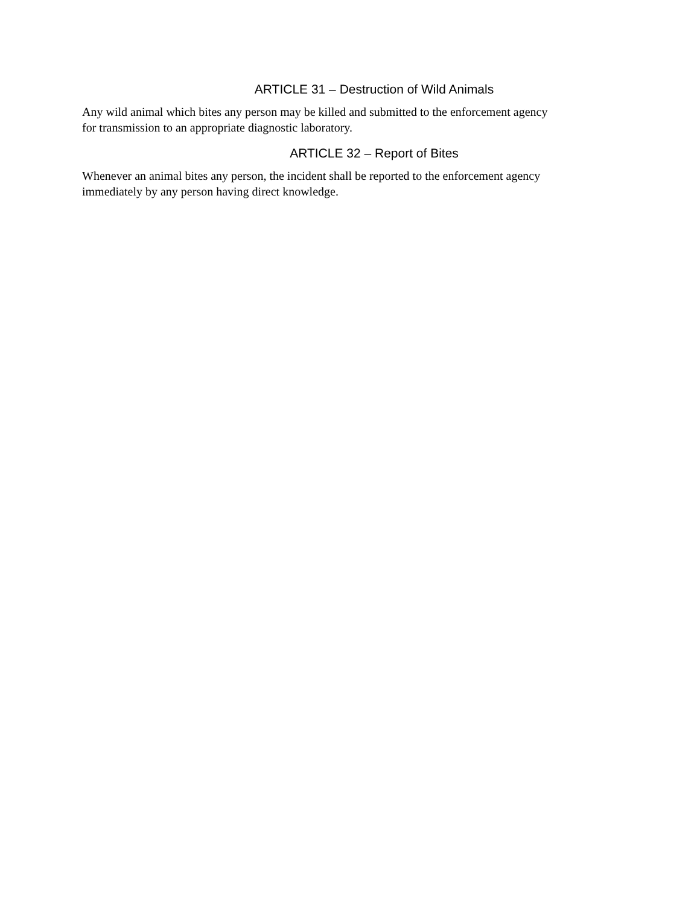ARTICLE 31 – Destruction of Wild Animals
Any wild animal which bites any person may be killed and submitted to the enforcement agency
for transmission to an appropriate diagnostic laboratory.
ARTICLE 32 – Report of Bites
Whenever an animal bites any person, the incident shall be reported to the enforcement agency
immediately by any person having direct knowledge.